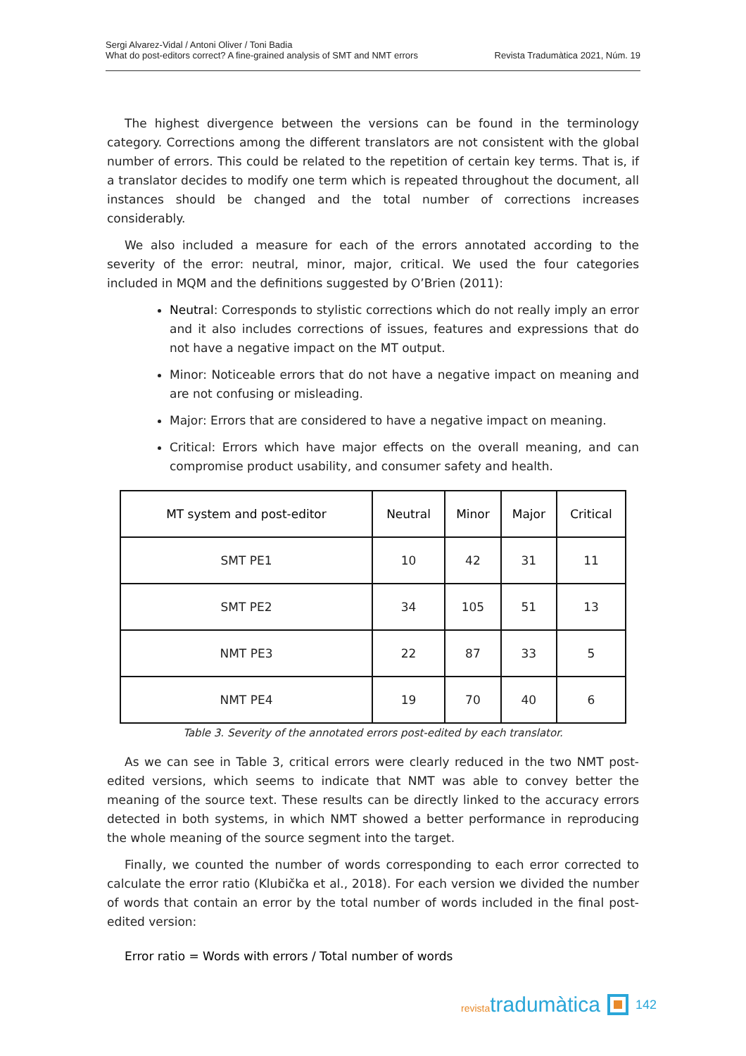Sergi Alvarez-Vidal / Antoni Oliver / Toni Badia
What do post-editors correct? A fine-grained analysis of SMT and NMT errors
Revista Tradumàtica 2021, Núm. 19
The highest divergence between the versions can be found in the terminology category. Corrections among the different translators are not consistent with the global number of errors. This could be related to the repetition of certain key terms. That is, if a translator decides to modify one term which is repeated throughout the document, all instances should be changed and the total number of corrections increases considerably.
We also included a measure for each of the errors annotated according to the severity of the error: neutral, minor, major, critical. We used the four categories included in MQM and the definitions suggested by O’Brien (2011):
Neutral: Corresponds to stylistic corrections which do not really imply an error and it also includes corrections of issues, features and expressions that do not have a negative impact on the MT output.
Minor: Noticeable errors that do not have a negative impact on meaning and are not confusing or misleading.
Major: Errors that are considered to have a negative impact on meaning.
Critical: Errors which have major effects on the overall meaning, and can compromise product usability, and consumer safety and health.
| MT system and post-editor | Neutral | Minor | Major | Critical |
| --- | --- | --- | --- | --- |
| SMT PE1 | 10 | 42 | 31 | 11 |
| SMT PE2 | 34 | 105 | 51 | 13 |
| NMT PE3 | 22 | 87 | 33 | 5 |
| NMT PE4 | 19 | 70 | 40 | 6 |
Table 3. Severity of the annotated errors post-edited by each translator.
As we can see in Table 3, critical errors were clearly reduced in the two NMT post-edited versions, which seems to indicate that NMT was able to convey better the meaning of the source text. These results can be directly linked to the accuracy errors detected in both systems, in which NMT showed a better performance in reproducing the whole meaning of the source segment into the target.
Finally, we counted the number of words corresponding to each error corrected to calculate the error ratio (Klubička et al., 2018). For each version we divided the number of words that contain an error by the total number of words included in the final post-edited version:
Error ratio = Words with errors / Total number of words
revistatradumàtica
142